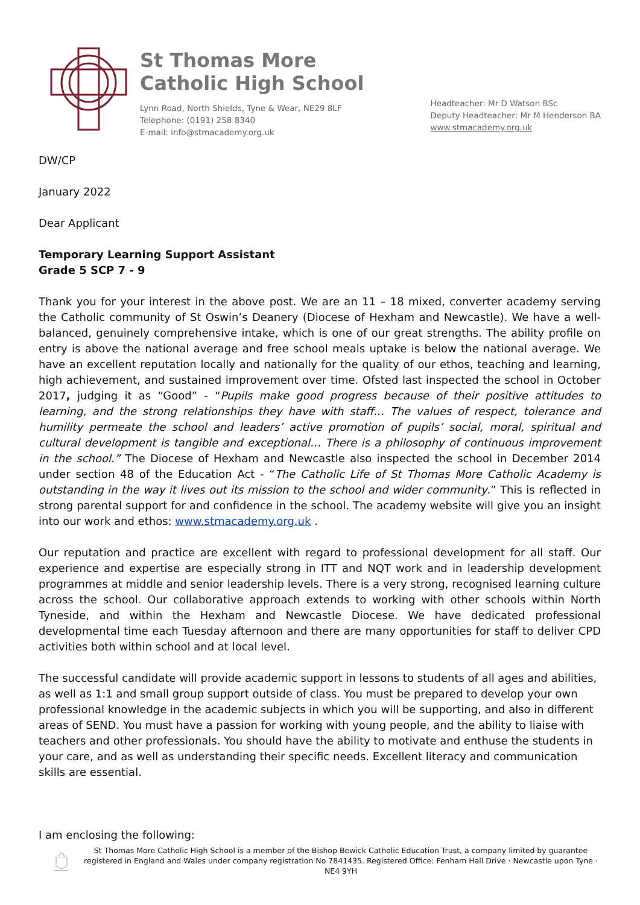St Thomas More
Catholic High School
Lynn Road, North Shields, Tyne & Wear, NE29 8LF
Telephone: (0191) 258 8340
E-mail: info@stmacademy.org.uk
Headteacher: Mr D Watson BSc
Deputy Headteacher: Mr M Henderson BA
www.stmacademy.org.uk
DW/CP
January 2022
Dear Applicant
Temporary Learning Support Assistant
Grade 5 SCP 7 - 9
Thank you for your interest in the above post. We are an 11 – 18 mixed, converter academy serving the Catholic community of St Oswin’s Deanery (Diocese of Hexham and Newcastle). We have a well-balanced, genuinely comprehensive intake, which is one of our great strengths. The ability profile on entry is above the national average and free school meals uptake is below the national average. We have an excellent reputation locally and nationally for the quality of our ethos, teaching and learning, high achievement, and sustained improvement over time. Ofsted last inspected the school in October 2017, judging it as “Good” - “Pupils make good progress because of their positive attitudes to learning, and the strong relationships they have with staff… The values of respect, tolerance and humility permeate the school and leaders’ active promotion of pupils’ social, moral, spiritual and cultural development is tangible and exceptional… There is a philosophy of continuous improvement in the school.” The Diocese of Hexham and Newcastle also inspected the school in December 2014 under section 48 of the Education Act - “The Catholic Life of St Thomas More Catholic Academy is outstanding in the way it lives out its mission to the school and wider community.” This is reflected in strong parental support for and confidence in the school. The academy website will give you an insight into our work and ethos: www.stmacademy.org.uk .
Our reputation and practice are excellent with regard to professional development for all staff. Our experience and expertise are especially strong in ITT and NQT work and in leadership development programmes at middle and senior leadership levels. There is a very strong, recognised learning culture across the school. Our collaborative approach extends to working with other schools within North Tyneside, and within the Hexham and Newcastle Diocese. We have dedicated professional developmental time each Tuesday afternoon and there are many opportunities for staff to deliver CPD activities both within school and at local level.
The successful candidate will provide academic support in lessons to students of all ages and abilities, as well as 1:1 and small group support outside of class. You must be prepared to develop your own professional knowledge in the academic subjects in which you will be supporting, and also in different areas of SEND. You must have a passion for working with young people, and the ability to liaise with teachers and other professionals. You should have the ability to motivate and enthuse the students in your care, and as well as understanding their specific needs. Excellent literacy and communication skills are essential.
I am enclosing the following:
St Thomas More Catholic High School is a member of the Bishop Bewick Catholic Education Trust, a company limited by guarantee registered in England and Wales under company registration No 7841435. Registered Office: Fenham Hall Drive · Newcastle upon Tyne · NE4 9YH